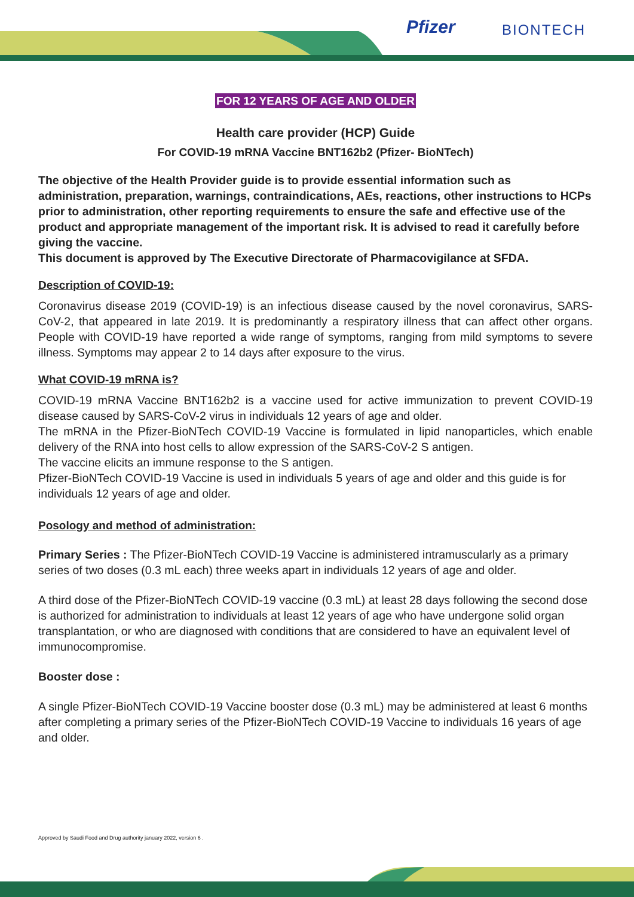Pfizer BIONTECH
FOR 12 YEARS OF AGE AND OLDER
Health care provider (HCP) Guide
For COVID-19 mRNA Vaccine BNT162b2 (Pfizer- BioNTech)
The objective of the Health Provider guide is to provide essential information such as administration, preparation, warnings, contraindications, AEs, reactions, other instructions to HCPs prior to administration, other reporting requirements to ensure the safe and effective use of the product and appropriate management of the important risk. It is advised to read it carefully before giving the vaccine.
This document is approved by The Executive Directorate of Pharmacovigilance at SFDA.
Description of COVID-19:
Coronavirus disease 2019 (COVID-19) is an infectious disease caused by the novel coronavirus, SARS-CoV-2, that appeared in late 2019. It is predominantly a respiratory illness that can affect other organs. People with COVID-19 have reported a wide range of symptoms, ranging from mild symptoms to severe illness. Symptoms may appear 2 to 14 days after exposure to the virus.
What COVID-19 mRNA is?
COVID-19 mRNA Vaccine BNT162b2 is a vaccine used for active immunization to prevent COVID-19 disease caused by SARS-CoV-2 virus in individuals 12 years of age and older.
The mRNA in the Pfizer-BioNTech COVID-19 Vaccine is formulated in lipid nanoparticles, which enable delivery of the RNA into host cells to allow expression of the SARS-CoV-2 S antigen.
The vaccine elicits an immune response to the S antigen.
Pfizer-BioNTech COVID-19 Vaccine is used in individuals 5 years of age and older and this guide is for individuals 12 years of age and older.
Posology and method of administration:
Primary Series : The Pfizer-BioNTech COVID-19 Vaccine is administered intramuscularly as a primary series of two doses (0.3 mL each) three weeks apart in individuals 12 years of age and older.
A third dose of the Pfizer-BioNTech COVID-19 vaccine (0.3 mL) at least 28 days following the second dose is authorized for administration to individuals at least 12 years of age who have undergone solid organ transplantation, or who are diagnosed with conditions that are considered to have an equivalent level of immunocompromise.
Booster dose :
A single Pfizer-BioNTech COVID-19 Vaccine booster dose (0.3 mL) may be administered at least 6 months after completing a primary series of the Pfizer-BioNTech COVID-19 Vaccine to individuals 16 years of age and older.
Approved by Saudi Food and Drug authority january 2022, version 6 .